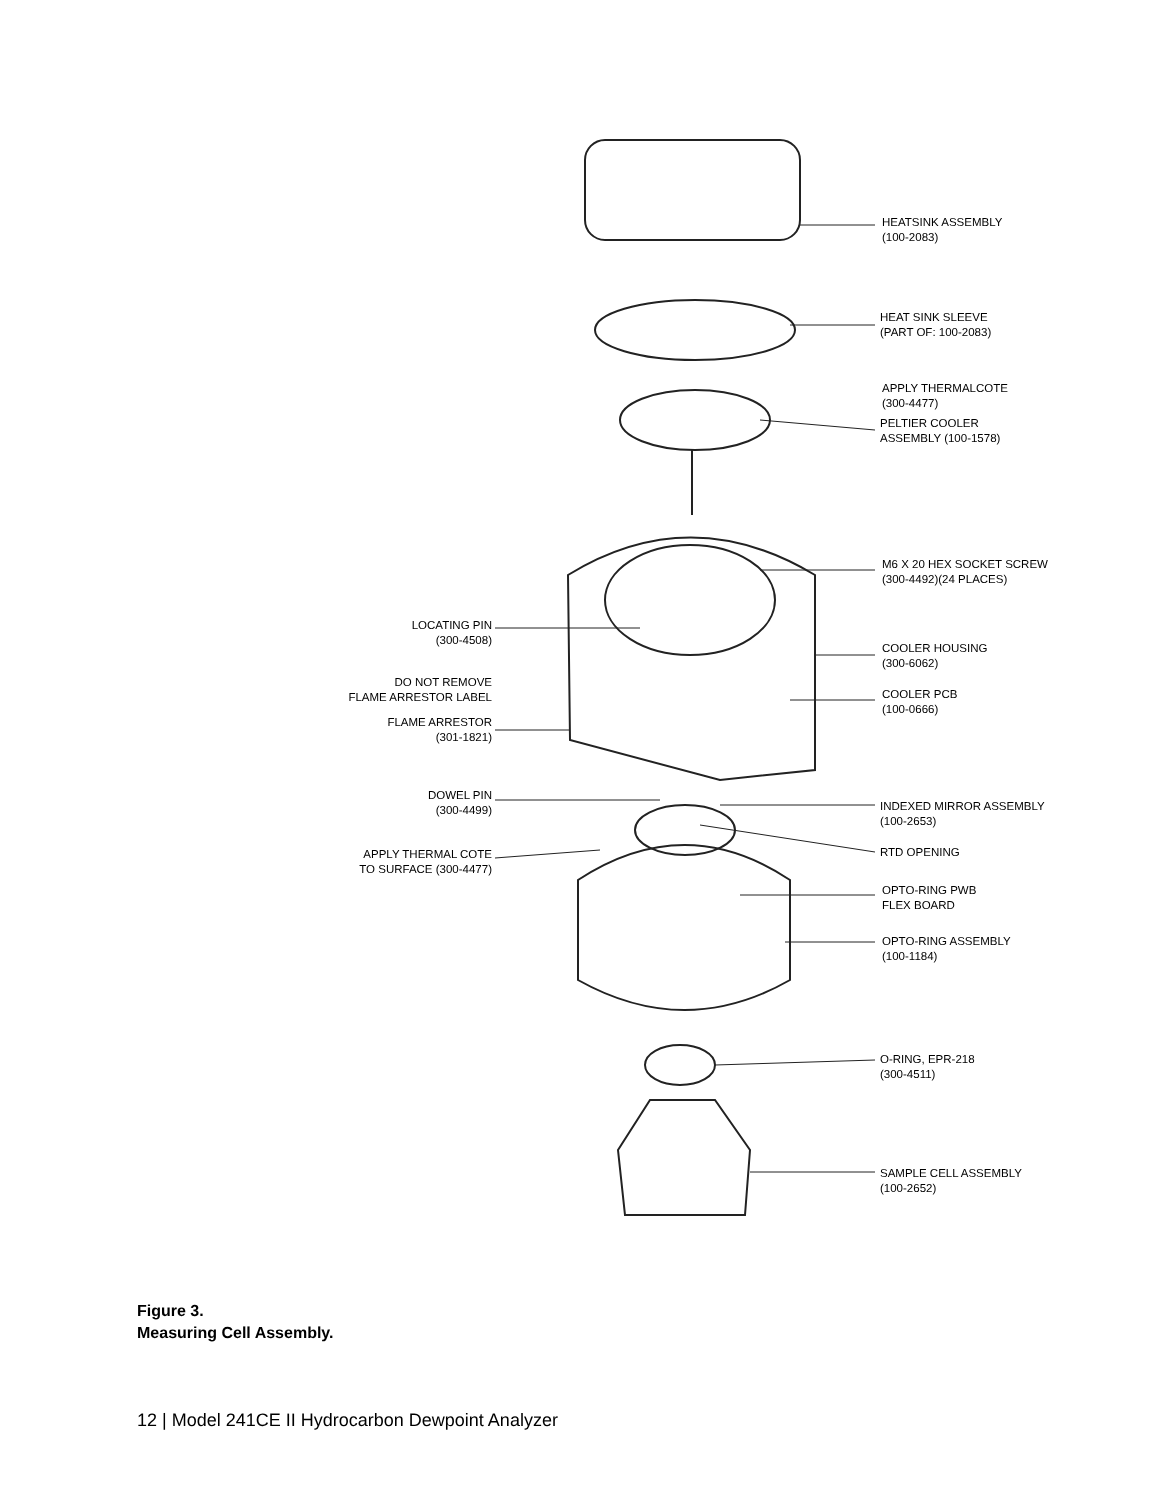HEATSINK ASSEMBLY
(100-2083)
HEAT SINK SLEEVE
(PART OF: 100-2083)
APPLY THERMALCOTE
(300-4477)
PELTIER COOLER
ASSEMBLY (100-1578)
M6 X 20 HEX SOCKET SCREW
(300-4492)(24 PLACES)
LOCATING PIN
(300-4508)
COOLER HOUSING
(300-6062)
DO NOT REMOVE
FLAME ARRESTOR LABEL
COOLER PCB
(100-0666)
FLAME ARRESTOR
(301-1821)
DOWEL PIN
(300-4499)
INDEXED MIRROR ASSEMBLY
(100-2653)
RTD OPENING
APPLY THERMAL COTE
TO SURFACE (300-4477)
OPTO-RING PWB
FLEX BOARD
OPTO-RING ASSEMBLY
(100-1184)
O-RING, EPR-218
(300-4511)
SAMPLE CELL ASSEMBLY
(100-2652)
Figure 3.
Measuring Cell Assembly.
12 | Model 241CE II Hydrocarbon Dewpoint Analyzer